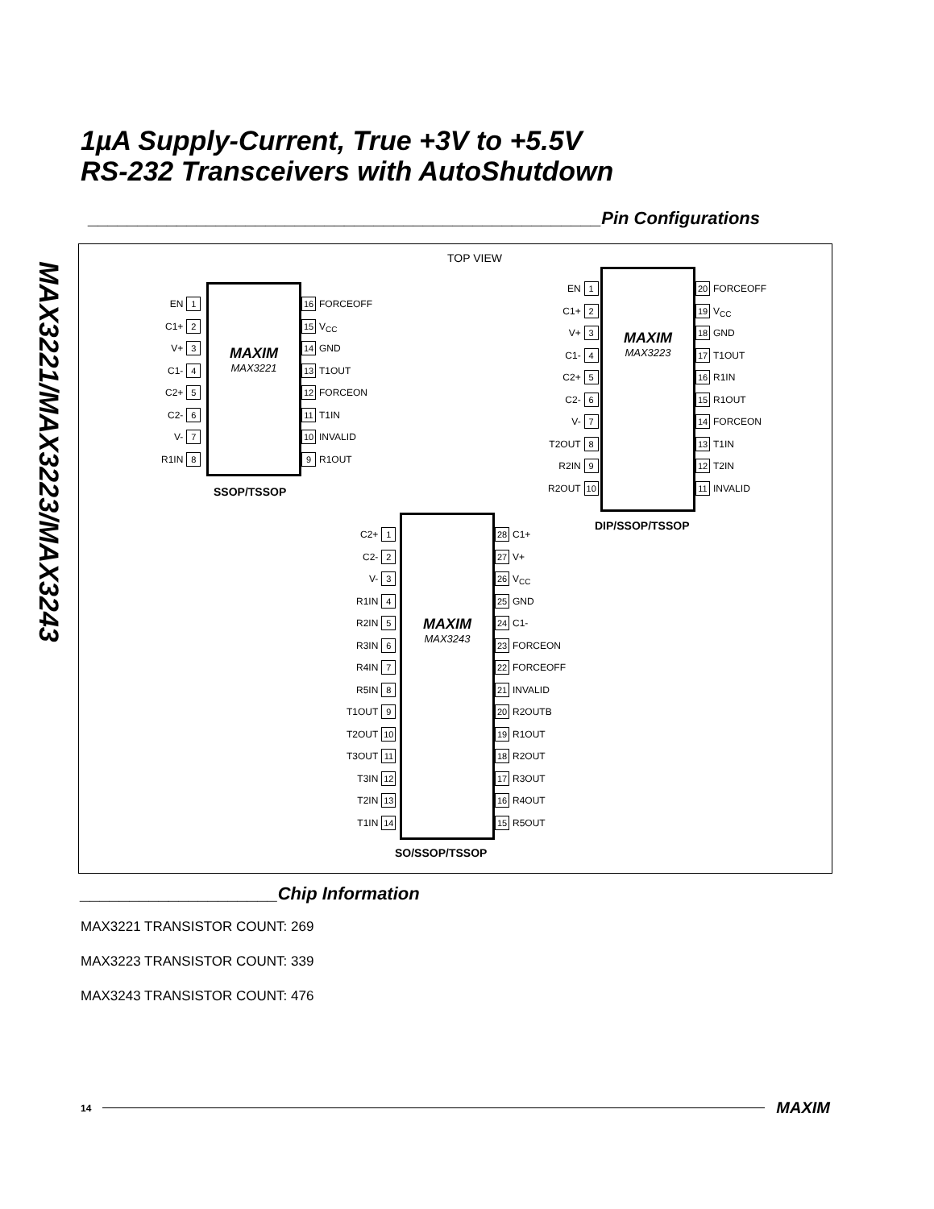MAX3221/MAX3223/MAX3243
1µA Supply-Current, True +3V to +5.5V
RS-232 Transceivers with AutoShutdown
____________________________________________________Pin Configurations
TOP VIEW
EN 1
C1+ 2
V+ 3
C1- 4
C2+ 5
C2- 6
V- 7
R1IN 8
MAXIM
MAX3221
16 FORCEOFF
15 V<sub>CC</sub>
14 GND
13 T1OUT
12 FORCEON
11 T1IN
10 INVALID
9 R1OUT
SSOP/TSSOP
EN 1
C1+ 2
V+ 3
C1- 4
C2+ 5
C2- 6
V- 7
T2OUT 8
R2IN 9
R2OUT 10
MAXIM
MAX3223
20 FORCEOFF
19 V<sub>CC</sub>
18 GND
17 T1OUT
16 R1IN
15 R1OUT
14 FORCEON
13 T1IN
12 T2IN
11 INVALID
DIP/SSOP/TSSOP
C2+ 1
C2- 2
V- 3
R1IN 4
R2IN 5
R3IN 6
R4IN 7
R5IN 8
T1OUT 9
T2OUT 10
T3OUT 11
T3IN 12
T2IN 13
T1IN 14
MAXIM
MAX3243
28 C1+
27 V+
26 V<sub>CC</sub>
25 GND
24 C1-
23 FORCEON
22 FORCEOFF
21 INVALID
20 R2OUTB
19 R1OUT
18 R2OUT
17 R3OUT
16 R4OUT
15 R5OUT
SO/SSOP/TSSOP
____________________Chip Information
MAX3221 TRANSISTOR COUNT: 269
MAX3223 TRANSISTOR COUNT: 339
MAX3243 TRANSISTOR COUNT: 476
14 MAXIM